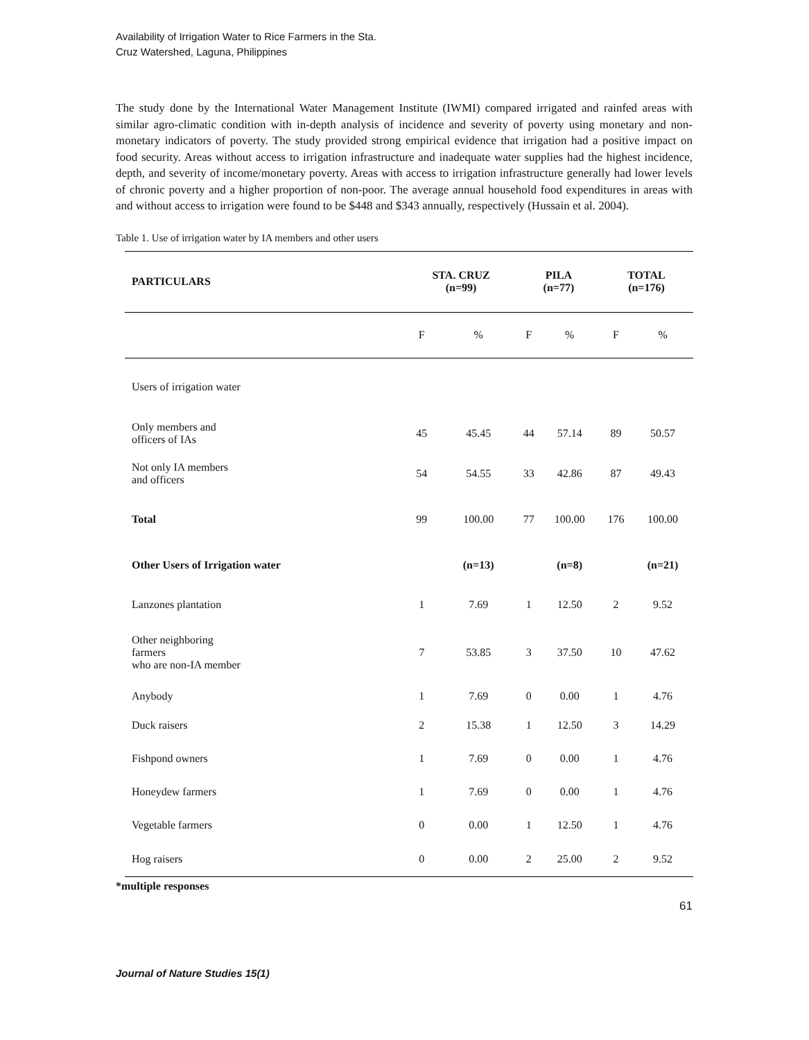Availability of Irrigation Water to Rice Farmers in the Sta.
Cruz Watershed, Laguna, Philippines
The study done by the International Water Management Institute (IWMI) compared irrigated and rainfed areas with similar agro-climatic condition with in-depth analysis of incidence and severity of poverty using monetary and non-monetary indicators of poverty. The study provided strong empirical evidence that irrigation had a positive impact on food security. Areas without access to irrigation infrastructure and inadequate water supplies had the highest incidence, depth, and severity of income/monetary poverty. Areas with access to irrigation infrastructure generally had lower levels of chronic poverty and a higher proportion of non-poor. The average annual household food expenditures in areas with and without access to irrigation were found to be $448 and $343 annually, respectively (Hussain et al. 2004).
Table 1. Use of irrigation water by IA members and other users
| PARTICULARS | STA. CRUZ (n=99) | | PILA (n=77) | | TOTAL (n=176) | |
| --- | --- | --- | --- | --- | --- | --- |
| | F | % | F | % | F | % |
| Users of irrigation water | | | | | | |
| Only members and officers of IAs | 45 | 45.45 | 44 | 57.14 | 89 | 50.57 |
| Not only IA members and officers | 54 | 54.55 | 33 | 42.86 | 87 | 49.43 |
| Total | 99 | 100.00 | 77 | 100.00 | 176 | 100.00 |
| Other Users of Irrigation water | | (n=13) | | (n=8) | | (n=21) |
| Lanzones plantation | 1 | 7.69 | 1 | 12.50 | 2 | 9.52 |
| Other neighboring farmers who are non-IA member | 7 | 53.85 | 3 | 37.50 | 10 | 47.62 |
| Anybody | 1 | 7.69 | 0 | 0.00 | 1 | 4.76 |
| Duck raisers | 2 | 15.38 | 1 | 12.50 | 3 | 14.29 |
| Fishpond owners | 1 | 7.69 | 0 | 0.00 | 1 | 4.76 |
| Honeydew farmers | 1 | 7.69 | 0 | 0.00 | 1 | 4.76 |
| Vegetable farmers | 0 | 0.00 | 1 | 12.50 | 1 | 4.76 |
| Hog raisers | 0 | 0.00 | 2 | 25.00 | 2 | 9.52 |
*multiple responses
61
Journal of Nature Studies 15(1)